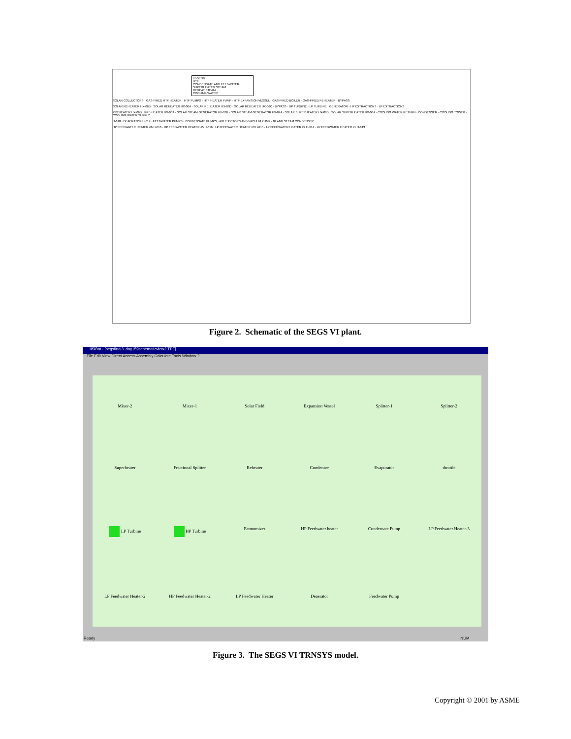LEGEND
HTF
CONDENSATE AND FEEDWATER
SUPERHEATED STEAM
REHEAT STEAM
COOLING WATER
SOLAR COLLECTORS · GAS-FIRED HTF HEATER · HTF PUMPS · HTF HEATER PUMP · HTF EXPANSION VESSEL · GAS-FIRED BOILER · GAS-FIRED REHEATER · BYPASS
SOLAR REHEATER HX-06B · SOLAR REHEATER HX-06A · SOLAR REHEATER HX-06D · SOLAR REHEATER HX-06C · BYPASS · HP TURBINE · LP TURBINE · GENERATOR · HP EXTRACTIONS · LP EXTRACTIONS
PREHEATER HX-06B · PRE-HEATER HX-06A · SOLAR STEAM GENERATOR HX-07B · SOLAR STEAM GENERATOR HX-07A · SOLAR SUPERHEATER HX-08B · SOLAR SUPERHEATER HX-08A · COOLING WATER RETURN · CONDENSER · COOLING TOWER · COOLING WATER SUPPLY
H-618 · DEAERATOR H-617 · FEEDWATER PUMPS · CONDENSATE PUMPS · AIR EJECTORS AND VACUUM PUMP · GLAND STEAM CONDENSER
HP FEEDWATER HEATER #6 H-616 · HP FEEDWATER HEATER #5 H-616 · LP FEEDWATER HEATER #3 H-615 · LP FEEDWATER HEATER #2 H-614 · LP FEEDWATER HEATER #1 H-613
Figure 2. Schematic of the SEGS VI plant.
IISiBat - [segsfinal3_day159schematicview2.TPF]
File Edit View Direct Access Assembly Calculate Tools Window ?
Mixer-2
Mixer-1
Solar Field
Expansion Vessel
Splitter-1
Splitter-2
Superheater
Fractional Splitter
Reheater
Condenser
Evaporator
throttle
LP Turbine
HP Turbine
Economizer
HP Feedwater heater
Condensate Pump
LP Feedwater Heater-3
LP Feedwater Heater-2
HP Feedwater Heater-2
LP Feedwater Heater
Deaerator
Feedwater Pump
Ready NUM
Figure 3. The SEGS VI TRNSYS model.
Copyright © 2001 by ASME